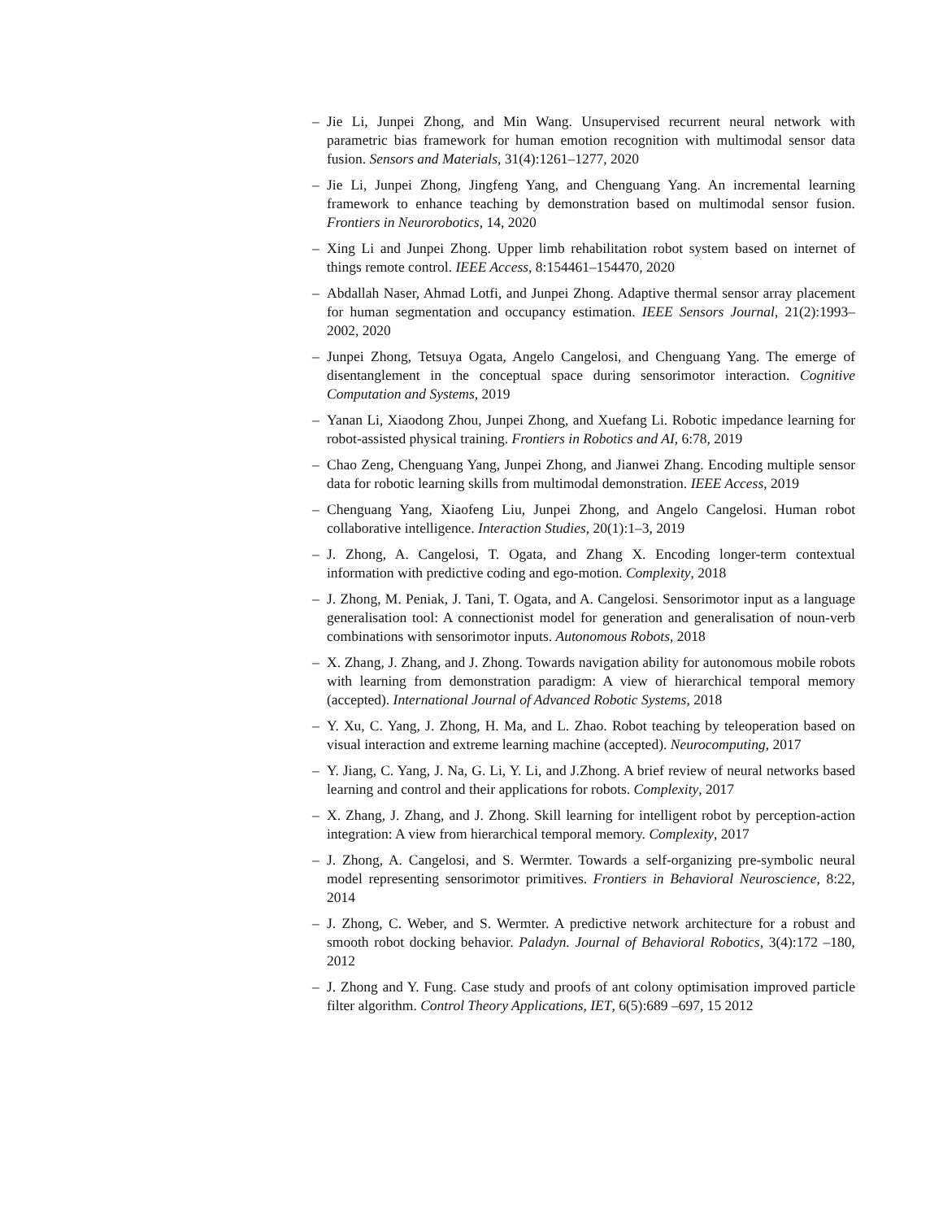– Jie Li, Junpei Zhong, and Min Wang. Unsupervised recurrent neural network with parametric bias framework for human emotion recognition with multimodal sensor data fusion. Sensors and Materials, 31(4):1261–1277, 2020
– Jie Li, Junpei Zhong, Jingfeng Yang, and Chenguang Yang. An incremental learning framework to enhance teaching by demonstration based on multimodal sensor fusion. Frontiers in Neurorobotics, 14, 2020
– Xing Li and Junpei Zhong. Upper limb rehabilitation robot system based on internet of things remote control. IEEE Access, 8:154461–154470, 2020
– Abdallah Naser, Ahmad Lotfi, and Junpei Zhong. Adaptive thermal sensor array placement for human segmentation and occupancy estimation. IEEE Sensors Journal, 21(2):1993–2002, 2020
– Junpei Zhong, Tetsuya Ogata, Angelo Cangelosi, and Chenguang Yang. The emerge of disentanglement in the conceptual space during sensorimotor interaction. Cognitive Computation and Systems, 2019
– Yanan Li, Xiaodong Zhou, Junpei Zhong, and Xuefang Li. Robotic impedance learning for robot-assisted physical training. Frontiers in Robotics and AI, 6:78, 2019
– Chao Zeng, Chenguang Yang, Junpei Zhong, and Jianwei Zhang. Encoding multiple sensor data for robotic learning skills from multimodal demonstration. IEEE Access, 2019
– Chenguang Yang, Xiaofeng Liu, Junpei Zhong, and Angelo Cangelosi. Human robot collaborative intelligence. Interaction Studies, 20(1):1–3, 2019
– J. Zhong, A. Cangelosi, T. Ogata, and Zhang X. Encoding longer-term contextual information with predictive coding and ego-motion. Complexity, 2018
– J. Zhong, M. Peniak, J. Tani, T. Ogata, and A. Cangelosi. Sensorimotor input as a language generalisation tool: A connectionist model for generation and generalisation of noun-verb combinations with sensorimotor inputs. Autonomous Robots, 2018
– X. Zhang, J. Zhang, and J. Zhong. Towards navigation ability for autonomous mobile robots with learning from demonstration paradigm: A view of hierarchical temporal memory (accepted). International Journal of Advanced Robotic Systems, 2018
– Y. Xu, C. Yang, J. Zhong, H. Ma, and L. Zhao. Robot teaching by teleoperation based on visual interaction and extreme learning machine (accepted). Neurocomputing, 2017
– Y. Jiang, C. Yang, J. Na, G. Li, Y. Li, and J.Zhong. A brief review of neural networks based learning and control and their applications for robots. Complexity, 2017
– X. Zhang, J. Zhang, and J. Zhong. Skill learning for intelligent robot by perception-action integration: A view from hierarchical temporal memory. Complexity, 2017
– J. Zhong, A. Cangelosi, and S. Wermter. Towards a self-organizing pre-symbolic neural model representing sensorimotor primitives. Frontiers in Behavioral Neuroscience, 8:22, 2014
– J. Zhong, C. Weber, and S. Wermter. A predictive network architecture for a robust and smooth robot docking behavior. Paladyn. Journal of Behavioral Robotics, 3(4):172 –180, 2012
– J. Zhong and Y. Fung. Case study and proofs of ant colony optimisation improved particle filter algorithm. Control Theory Applications, IET, 6(5):689 –697, 15 2012